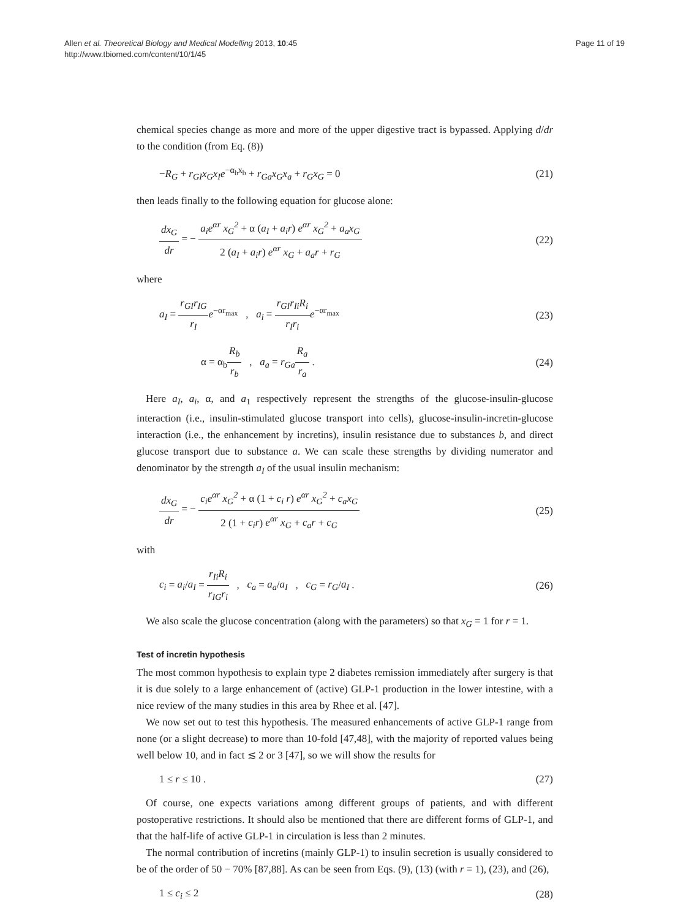Allen et al. Theoretical Biology and Medical Modelling 2013, 10:45
http://www.tbiomed.com/content/10/1/45
Page 11 of 19
chemical species change as more and more of the upper digestive tract is bypassed. Applying d/dr to the condition (from Eq. (8))
−R<sub>G</sub> + r<sub>GI</sub>x<sub>G</sub>x<sub>I</sub>e<sup>−α<sub>b</sub>x<sub>b</sub></sup> + r<sub>Ga</sub>x<sub>G</sub>x<sub>a</sub> + r<sub>G</sub>x<sub>G</sub> = 0
(21)
then leads finally to the following equation for glucose alone:
dx<sub>G</sub> dr = − a<sub>i</sub>e<sup>αr</sup> x<sub>G</sub><sup>2</sup> + α (a<sub>I</sub> + a<sub>i</sub>r) e<sup>αr</sup> x<sub>G</sub><sup>2</sup> + a<sub>a</sub>x<sub>G</sub> 2 (a<sub>I</sub> + a<sub>i</sub>r) e<sup>αr</sup> x<sub>G</sub> + a<sub>a</sub>r + r<sub>G</sub>
(22)
where
a<sub>I</sub> = r<sub>GI</sub>r<sub>IG</sub> r<sub>I</sub> e<sup>−αr<sub>max</sub></sup> , a<sub>i</sub> = r<sub>GI</sub>r<sub>Ii</sub>R<sub>i</sub> r<sub>I</sub>r<sub>i</sub> e<sup>−αr<sub>max</sub></sup>
(23)
α = α<sub>b</sub>R<sub>b</sub> r<sub>b</sub> , a<sub>a</sub> = r<sub>Ga</sub> R<sub>a</sub> r<sub>a</sub> .
(24)
Here a<sub>I</sub>, a<sub>i</sub>, α, and a<sub>1</sub> respectively represent the strengths of the glucose-insulin-glucose interaction (i.e., insulin-stimulated glucose transport into cells), glucose-insulin-incretin-glucose interaction (i.e., the enhancement by incretins), insulin resistance due to substances b, and direct glucose transport due to substance a. We can scale these strengths by dividing numerator and denominator by the strength a<sub>I</sub> of the usual insulin mechanism:
dx<sub>G</sub> dr = − c<sub>i</sub>e<sup>αr</sup> x<sub>G</sub><sup>2</sup> + α (1 + c<sub>i</sub> r) e<sup>αr</sup> x<sub>G</sub><sup>2</sup> + c<sub>a</sub>x<sub>G</sub> 2 (1 + c<sub>i</sub>r) e<sup>αr</sup> x<sub>G</sub> + c<sub>a</sub>r + c<sub>G</sub>
(25)
with
c<sub>i</sub> = a<sub>i</sub>/a<sub>I</sub> = r<sub>Ii</sub>R<sub>i</sub> r<sub>IG</sub>r<sub>i</sub> , c<sub>a</sub> = a<sub>a</sub>/a<sub>I</sub> , c<sub>G</sub> = r<sub>G</sub>/a<sub>I</sub> .
(26)
We also scale the glucose concentration (along with the parameters) so that x<sub>G</sub> = 1 for r = 1.
Test of incretin hypothesis
The most common hypothesis to explain type 2 diabetes remission immediately after surgery is that it is due solely to a large enhancement of (active) GLP-1 production in the lower intestine, with a nice review of the many studies in this area by Rhee et al. [47].
We now set out to test this hypothesis. The measured enhancements of active GLP-1 range from none (or a slight decrease) to more than 10-fold [47,48], with the majority of reported values being well below 10, and in fact ≲ 2 or 3 [47], so we will show the results for
1 ≤ r ≤ 10 . (27)
Of course, one expects variations among different groups of patients, and with different postoperative restrictions. It should also be mentioned that there are different forms of GLP-1, and that the half-life of active GLP-1 in circulation is less than 2 minutes.
The normal contribution of incretins (mainly GLP-1) to insulin secretion is usually considered to be of the order of 50 − 70% [87,88]. As can be seen from Eqs. (9), (13) (with r = 1), (23), and (26),
1 ≤ c<sub>i</sub> ≤ 2 (28)